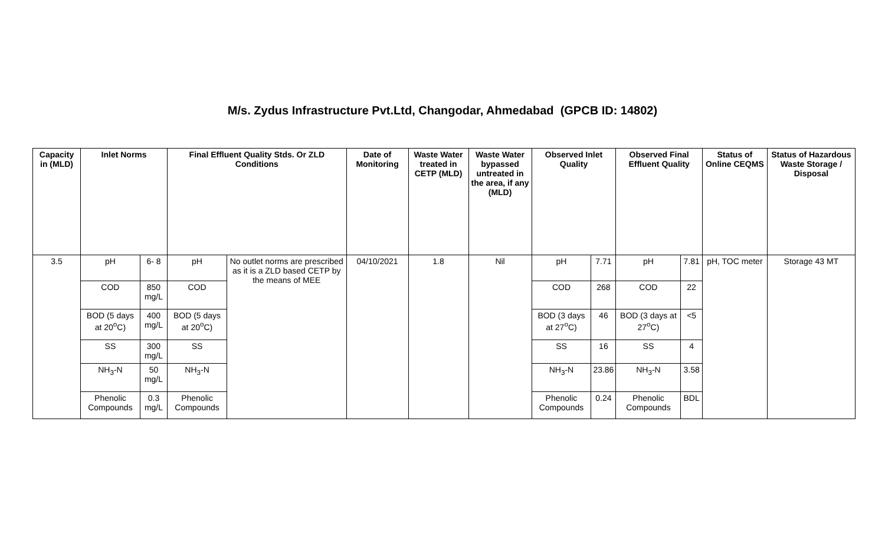M/s. Zydus Infrastructure Pvt.Ltd, Changodar, Ahmedabad (GPCB ID: 14802)
| Capacity in (MLD) | Inlet Norms | | Final Effluent Quality Stds. Or ZLD Conditions | | Date of Monitoring | Waste Water treated in CETP (MLD) | Waste Water bypassed untreated in the area, if any (MLD) | Observed Inlet Quality | | Observed Final Effluent Quality | | Status of Online CEQMS | Status of Hazardous Waste Storage / Disposal |
| --- | --- | --- | --- | --- | --- | --- | --- | --- | --- | --- | --- | --- | --- |
| 3.5 | pH | 6- 8 | pH | No outlet norms are prescribed as it is a ZLD based CETP by the means of MEE | 04/10/2021 | 1.8 | Nil | pH | 7.71 | pH | 7.81 | pH, TOC meter | Storage 43 MT |
| | COD | 850 mg/L | COD | | | | | COD | 268 | COD | 22 | | |
| | BOD (5 days at 20<sup>o</sup>C) | 400 mg/L | BOD (5 days at 20<sup>o</sup>C) | | | | | BOD (3 days at 27<sup>o</sup>C) | 46 | BOD (3 days at 27<sup>o</sup>C) | <5 | | |
| | SS | 300 mg/L | SS | | | | | SS | 16 | SS | 4 | | |
| | NH<sub>3</sub>-N | 50 mg/L | NH<sub>3</sub>-N | | | | | NH<sub>3</sub>-N | 23.86 | NH<sub>3</sub>-N | 3.58 | | |
| | Phenolic Compounds | 0.3 mg/L | Phenolic Compounds | | | | | Phenolic Compounds | 0.24 | Phenolic Compounds | BDL | | |